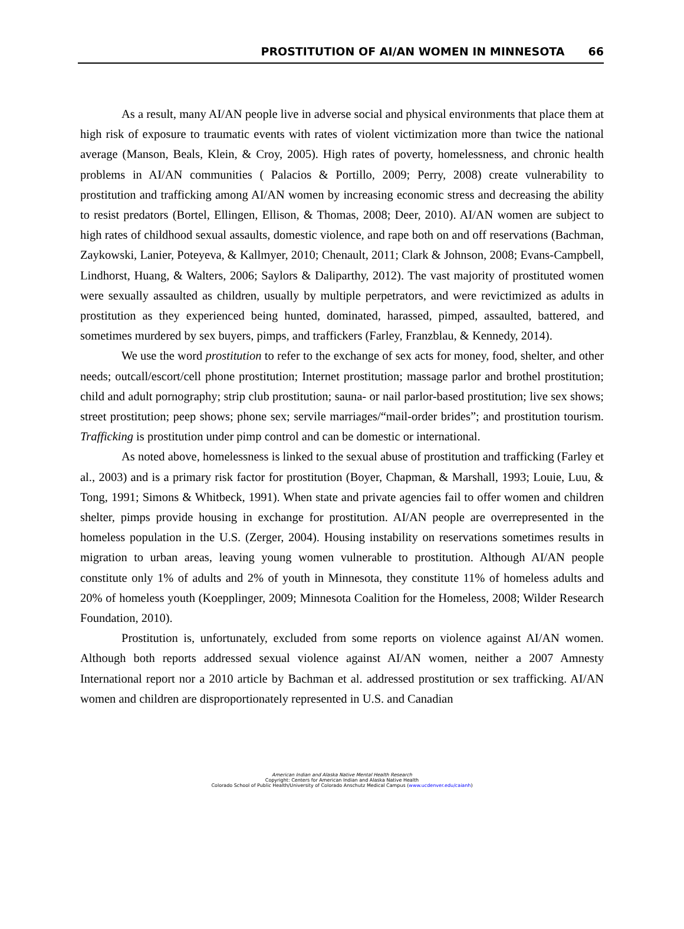PROSTITUTION OF AI/AN WOMEN IN MINNESOTA 66
As a result, many AI/AN people live in adverse social and physical environments that place them at high risk of exposure to traumatic events with rates of violent victimization more than twice the national average (Manson, Beals, Klein, & Croy, 2005). High rates of poverty, homelessness, and chronic health problems in AI/AN communities ( Palacios & Portillo, 2009; Perry, 2008) create vulnerability to prostitution and trafficking among AI/AN women by increasing economic stress and decreasing the ability to resist predators (Bortel, Ellingen, Ellison, & Thomas, 2008; Deer, 2010). AI/AN women are subject to high rates of childhood sexual assaults, domestic violence, and rape both on and off reservations (Bachman, Zaykowski, Lanier, Poteyeva, & Kallmyer, 2010; Chenault, 2011; Clark & Johnson, 2008; Evans-Campbell, Lindhorst, Huang, & Walters, 2006; Saylors & Daliparthy, 2012). The vast majority of prostituted women were sexually assaulted as children, usually by multiple perpetrators, and were revictimized as adults in prostitution as they experienced being hunted, dominated, harassed, pimped, assaulted, battered, and sometimes murdered by sex buyers, pimps, and traffickers (Farley, Franzblau, & Kennedy, 2014).
We use the word prostitution to refer to the exchange of sex acts for money, food, shelter, and other needs; outcall/escort/cell phone prostitution; Internet prostitution; massage parlor and brothel prostitution; child and adult pornography; strip club prostitution; sauna- or nail parlor-based prostitution; live sex shows; street prostitution; peep shows; phone sex; servile marriages/“mail-order brides”; and prostitution tourism. Trafficking is prostitution under pimp control and can be domestic or international.
As noted above, homelessness is linked to the sexual abuse of prostitution and trafficking (Farley et al., 2003) and is a primary risk factor for prostitution (Boyer, Chapman, & Marshall, 1993; Louie, Luu, & Tong, 1991; Simons & Whitbeck, 1991). When state and private agencies fail to offer women and children shelter, pimps provide housing in exchange for prostitution. AI/AN people are overrepresented in the homeless population in the U.S. (Zerger, 2004). Housing instability on reservations sometimes results in migration to urban areas, leaving young women vulnerable to prostitution. Although AI/AN people constitute only 1% of adults and 2% of youth in Minnesota, they constitute 11% of homeless adults and 20% of homeless youth (Koepplinger, 2009; Minnesota Coalition for the Homeless, 2008; Wilder Research Foundation, 2010).
Prostitution is, unfortunately, excluded from some reports on violence against AI/AN women. Although both reports addressed sexual violence against AI/AN women, neither a 2007 Amnesty International report nor a 2010 article by Bachman et al. addressed prostitution or sex trafficking. AI/AN women and children are disproportionately represented in U.S. and Canadian
American Indian and Alaska Native Mental Health Research
Copyright: Centers for American Indian and Alaska Native Health
Colorado School of Public Health/University of Colorado Anschutz Medical Campus (www.ucdenver.edu/caianh)